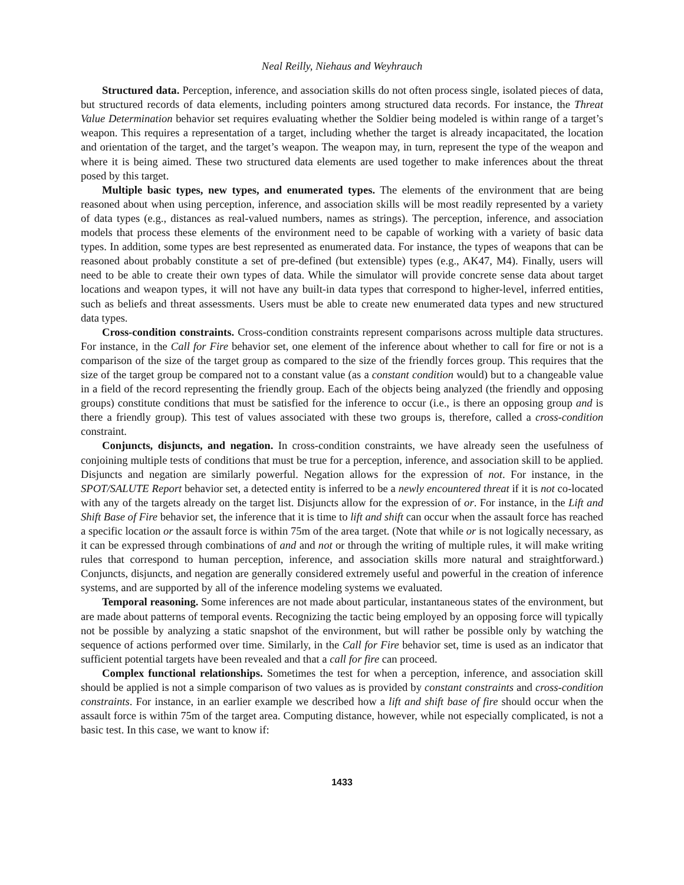Neal Reilly, Niehaus and Weyhrauch
Structured data. Perception, inference, and association skills do not often process single, isolated pieces of data, but structured records of data elements, including pointers among structured data records. For instance, the Threat Value Determination behavior set requires evaluating whether the Soldier being modeled is within range of a target’s weapon. This requires a representation of a target, including whether the target is already incapacitated, the location and orientation of the target, and the target’s weapon. The weapon may, in turn, represent the type of the weapon and where it is being aimed. These two structured data elements are used together to make inferences about the threat posed by this target.
Multiple basic types, new types, and enumerated types. The elements of the environment that are being reasoned about when using perception, inference, and association skills will be most readily represented by a variety of data types (e.g., distances as real-valued numbers, names as strings). The perception, inference, and association models that process these elements of the environment need to be capable of working with a variety of basic data types. In addition, some types are best represented as enumerated data. For instance, the types of weapons that can be reasoned about probably constitute a set of pre-defined (but extensible) types (e.g., AK47, M4). Finally, users will need to be able to create their own types of data. While the simulator will provide concrete sense data about target locations and weapon types, it will not have any built-in data types that correspond to higher-level, inferred entities, such as beliefs and threat assessments. Users must be able to create new enumerated data types and new structured data types.
Cross-condition constraints. Cross-condition constraints represent comparisons across multiple data structures. For instance, in the Call for Fire behavior set, one element of the inference about whether to call for fire or not is a comparison of the size of the target group as compared to the size of the friendly forces group. This requires that the size of the target group be compared not to a constant value (as a constant condition would) but to a changeable value in a field of the record representing the friendly group. Each of the objects being analyzed (the friendly and opposing groups) constitute conditions that must be satisfied for the inference to occur (i.e., is there an opposing group and is there a friendly group). This test of values associated with these two groups is, therefore, called a cross-condition constraint.
Conjuncts, disjuncts, and negation. In cross-condition constraints, we have already seen the usefulness of conjoining multiple tests of conditions that must be true for a perception, inference, and association skill to be applied. Disjuncts and negation are similarly powerful. Negation allows for the expression of not. For instance, in the SPOT/SALUTE Report behavior set, a detected entity is inferred to be a newly encountered threat if it is not co-located with any of the targets already on the target list. Disjuncts allow for the expression of or. For instance, in the Lift and Shift Base of Fire behavior set, the inference that it is time to lift and shift can occur when the assault force has reached a specific location or the assault force is within 75m of the area target. (Note that while or is not logically necessary, as it can be expressed through combinations of and and not or through the writing of multiple rules, it will make writing rules that correspond to human perception, inference, and association skills more natural and straightforward.) Conjuncts, disjuncts, and negation are generally considered extremely useful and powerful in the creation of inference systems, and are supported by all of the inference modeling systems we evaluated.
Temporal reasoning. Some inferences are not made about particular, instantaneous states of the environment, but are made about patterns of temporal events. Recognizing the tactic being employed by an opposing force will typically not be possible by analyzing a static snapshot of the environment, but will rather be possible only by watching the sequence of actions performed over time. Similarly, in the Call for Fire behavior set, time is used as an indicator that sufficient potential targets have been revealed and that a call for fire can proceed.
Complex functional relationships. Sometimes the test for when a perception, inference, and association skill should be applied is not a simple comparison of two values as is provided by constant constraints and cross-condition constraints. For instance, in an earlier example we described how a lift and shift base of fire should occur when the assault force is within 75m of the target area. Computing distance, however, while not especially complicated, is not a basic test. In this case, we want to know if:
1433